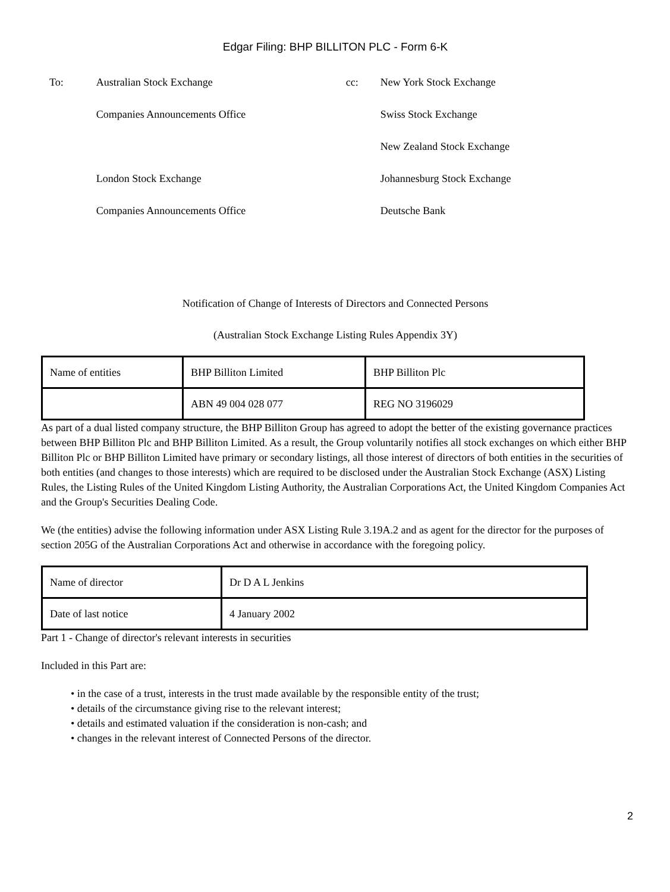Edgar Filing: BHP BILLITON PLC - Form 6-K
| To: | | Australian Stock Exchange | cc: | New York Stock Exchange |
| | | Companies Announcements Office | | Swiss Stock Exchange |
| | | | | New Zealand Stock Exchange |
| | | London Stock Exchange | | Johannesburg Stock Exchange |
| | | Companies Announcements Office | | Deutsche Bank |
Notification of Change of Interests of Directors and Connected Persons
(Australian Stock Exchange Listing Rules Appendix 3Y)
| Name of entities | BHP Billiton Limited | BHP Billiton Plc |
| | ABN 49 004 028 077 | REG NO 3196029 |
As part of a dual listed company structure, the BHP Billiton Group has agreed to adopt the better of the existing governance practices between BHP Billiton Plc and BHP Billiton Limited. As a result, the Group voluntarily notifies all stock exchanges on which either BHP Billiton Plc or BHP Billiton Limited have primary or secondary listings, all those interest of directors of both entities in the securities of both entities (and changes to those interests) which are required to be disclosed under the Australian Stock Exchange (ASX) Listing Rules, the Listing Rules of the United Kingdom Listing Authority, the Australian Corporations Act, the United Kingdom Companies Act and the Group's Securities Dealing Code.
We (the entities) advise the following information under ASX Listing Rule 3.19A.2 and as agent for the director for the purposes of section 205G of the Australian Corporations Act and otherwise in accordance with the foregoing policy.
| Name of director | Dr D A L Jenkins |
| Date of last notice | 4 January 2002 |
Part 1 - Change of director's relevant interests in securities
Included in this Part are:
• in the case of a trust, interests in the trust made available by the responsible entity of the trust;
• details of the circumstance giving rise to the relevant interest;
• details and estimated valuation if the consideration is non-cash; and
• changes in the relevant interest of Connected Persons of the director.
2